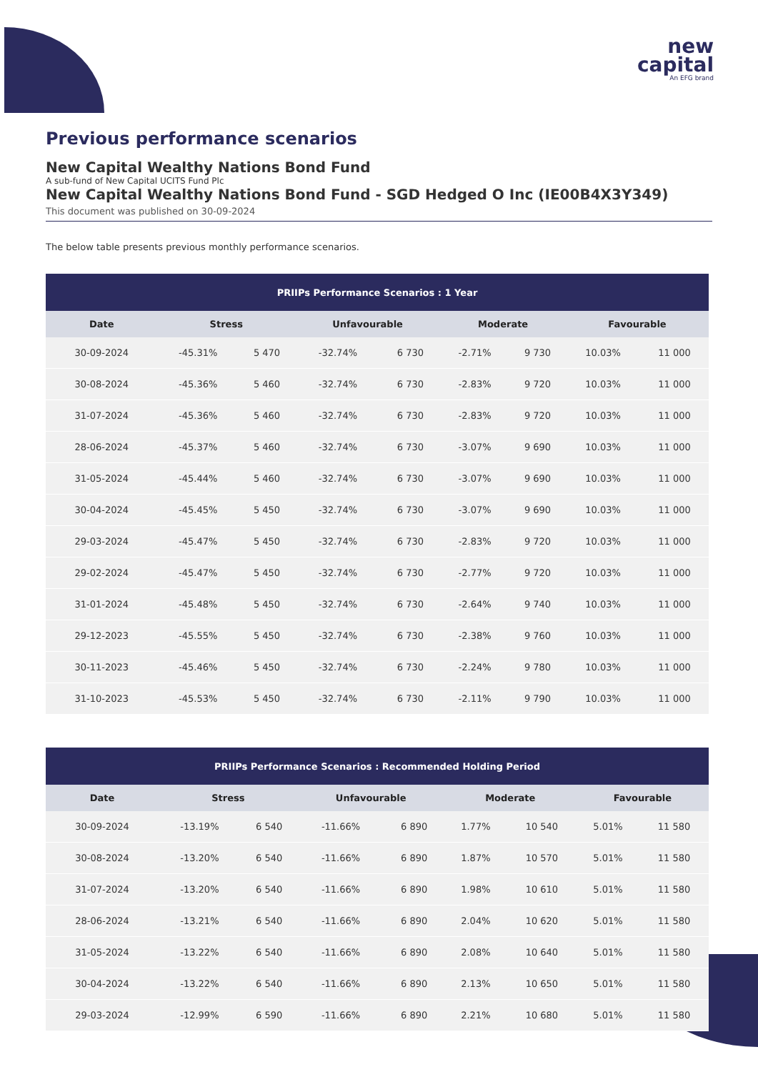new
capital
An EFG brand
Previous performance scenarios
New Capital Wealthy Nations Bond Fund
A sub-fund of New Capital UCITS Fund Plc
New Capital Wealthy Nations Bond Fund - SGD Hedged O Inc (IE00B4X3Y349)
This document was published on 30-09-2024
The below table presents previous monthly performance scenarios.
| PRIIPs Performance Scenarios : 1 Year | | | | | | | | |
| --- | --- | --- | --- | --- | --- | --- | --- | --- |
| Date | Stress | | Unfavourable | | Moderate | | Favourable | |
| 30-09-2024 | -45.31% | 5 470 | -32.74% | 6 730 | -2.71% | 9 730 | 10.03% | 11 000 |
| 30-08-2024 | -45.36% | 5 460 | -32.74% | 6 730 | -2.83% | 9 720 | 10.03% | 11 000 |
| 31-07-2024 | -45.36% | 5 460 | -32.74% | 6 730 | -2.83% | 9 720 | 10.03% | 11 000 |
| 28-06-2024 | -45.37% | 5 460 | -32.74% | 6 730 | -3.07% | 9 690 | 10.03% | 11 000 |
| 31-05-2024 | -45.44% | 5 460 | -32.74% | 6 730 | -3.07% | 9 690 | 10.03% | 11 000 |
| 30-04-2024 | -45.45% | 5 450 | -32.74% | 6 730 | -3.07% | 9 690 | 10.03% | 11 000 |
| 29-03-2024 | -45.47% | 5 450 | -32.74% | 6 730 | -2.83% | 9 720 | 10.03% | 11 000 |
| 29-02-2024 | -45.47% | 5 450 | -32.74% | 6 730 | -2.77% | 9 720 | 10.03% | 11 000 |
| 31-01-2024 | -45.48% | 5 450 | -32.74% | 6 730 | -2.64% | 9 740 | 10.03% | 11 000 |
| 29-12-2023 | -45.55% | 5 450 | -32.74% | 6 730 | -2.38% | 9 760 | 10.03% | 11 000 |
| 30-11-2023 | -45.46% | 5 450 | -32.74% | 6 730 | -2.24% | 9 780 | 10.03% | 11 000 |
| 31-10-2023 | -45.53% | 5 450 | -32.74% | 6 730 | -2.11% | 9 790 | 10.03% | 11 000 |
| PRIIPs Performance Scenarios : Recommended Holding Period | | | | | | | | |
| --- | --- | --- | --- | --- | --- | --- | --- | --- |
| Date | Stress | | Unfavourable | | Moderate | | Favourable | |
| 30-09-2024 | -13.19% | 6 540 | -11.66% | 6 890 | 1.77% | 10 540 | 5.01% | 11 580 |
| 30-08-2024 | -13.20% | 6 540 | -11.66% | 6 890 | 1.87% | 10 570 | 5.01% | 11 580 |
| 31-07-2024 | -13.20% | 6 540 | -11.66% | 6 890 | 1.98% | 10 610 | 5.01% | 11 580 |
| 28-06-2024 | -13.21% | 6 540 | -11.66% | 6 890 | 2.04% | 10 620 | 5.01% | 11 580 |
| 31-05-2024 | -13.22% | 6 540 | -11.66% | 6 890 | 2.08% | 10 640 | 5.01% | 11 580 |
| 30-04-2024 | -13.22% | 6 540 | -11.66% | 6 890 | 2.13% | 10 650 | 5.01% | 11 580 |
| 29-03-2024 | -12.99% | 6 590 | -11.66% | 6 890 | 2.21% | 10 680 | 5.01% | 11 580 |